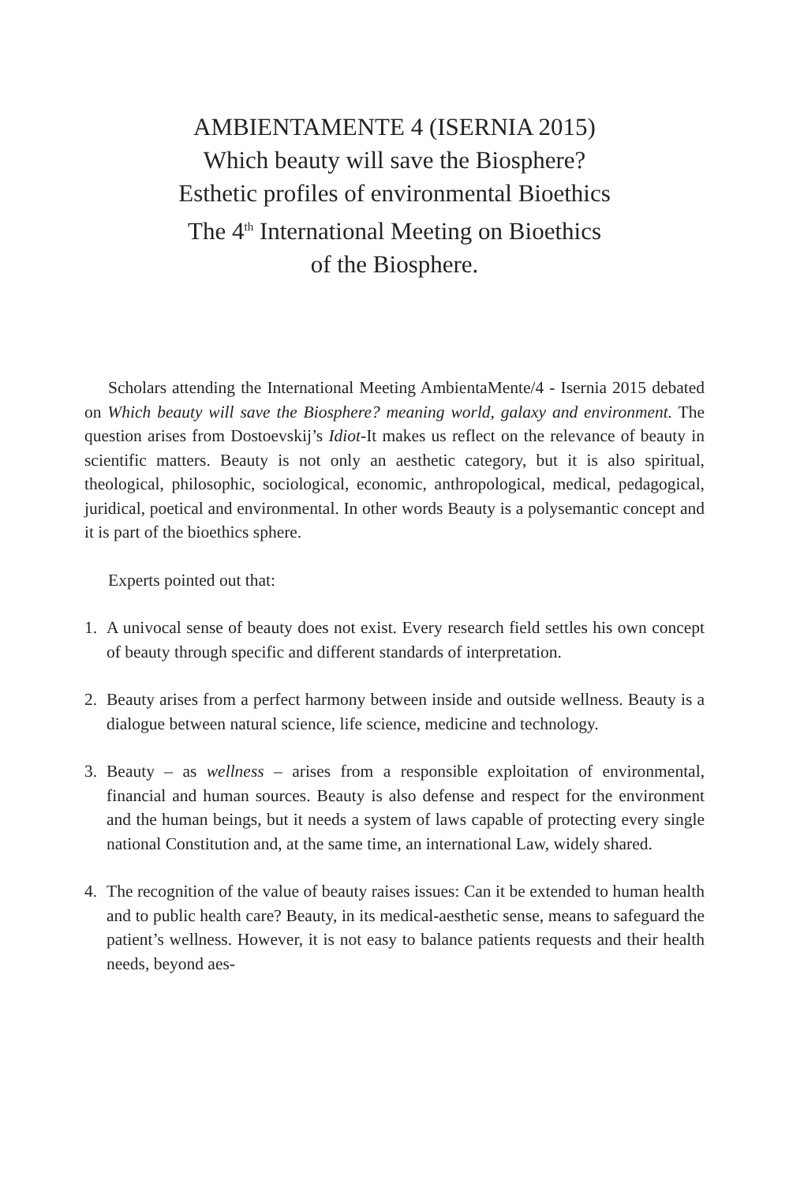AMBIENTAMENTE 4 (ISERNIA 2015)
Which beauty will save the Biosphere?
Esthetic profiles of environmental Bioethics
The 4<sup>th</sup> International Meeting on Bioethics
of the Biosphere.
Scholars attending the International Meeting AmbientaMente/4 - Isernia 2015 debated on Which beauty will save the Biosphere? meaning world, galaxy and environment. The question arises from Dostoevskij’s Idiot-It makes us reflect on the relevance of beauty in scientific matters. Beauty is not only an aesthetic category, but it is also spiritual, theological, philosophic, sociological, economic, anthropological, medical, pedagogical, juridical, poetical and environmental. In other words Beauty is a polysemantic concept and it is part of the bioethics sphere.
Experts pointed out that:
1. A univocal sense of beauty does not exist. Every research field settles his own concept of beauty through specific and different standards of interpretation.
2. Beauty arises from a perfect harmony between inside and outside wellness. Beauty is a dialogue between natural science, life science, medicine and technology.
3. Beauty – as wellness – arises from a responsible exploitation of environmental, financial and human sources. Beauty is also defense and respect for the environment and the human beings, but it needs a system of laws capable of protecting every single national Constitution and, at the same time, an international Law, widely shared.
4. The recognition of the value of beauty raises issues: Can it be extended to human health and to public health care? Beauty, in its medical-aesthetic sense, means to safeguard the patient’s wellness. However, it is not easy to balance patients requests and their health needs, beyond aes-